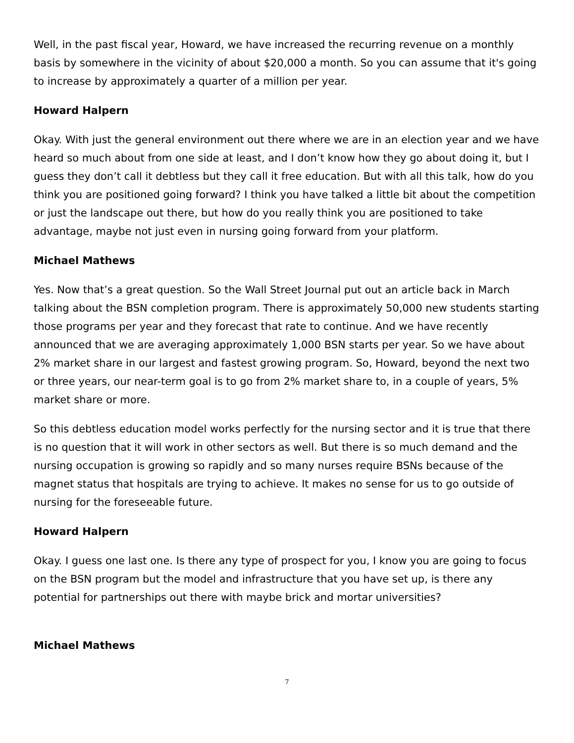Well, in the past fiscal year, Howard, we have increased the recurring revenue on a monthly basis by somewhere in the vicinity of about $20,000 a month. So you can assume that it's going to increase by approximately a quarter of a million per year.
Howard Halpern
Okay. With just the general environment out there where we are in an election year and we have heard so much about from one side at least, and I don’t know how they go about doing it, but I guess they don’t call it debtless but they call it free education. But with all this talk, how do you think you are positioned going forward? I think you have talked a little bit about the competition or just the landscape out there, but how do you really think you are positioned to take advantage, maybe not just even in nursing going forward from your platform.
Michael Mathews
Yes. Now that’s a great question. So the Wall Street Journal put out an article back in March talking about the BSN completion program. There is approximately 50,000 new students starting those programs per year and they forecast that rate to continue. And we have recently announced that we are averaging approximately 1,000 BSN starts per year. So we have about 2% market share in our largest and fastest growing program. So, Howard, beyond the next two or three years, our near-term goal is to go from 2% market share to, in a couple of years, 5% market share or more.
So this debtless education model works perfectly for the nursing sector and it is true that there is no question that it will work in other sectors as well. But there is so much demand and the nursing occupation is growing so rapidly and so many nurses require BSNs because of the magnet status that hospitals are trying to achieve. It makes no sense for us to go outside of nursing for the foreseeable future.
Howard Halpern
Okay. I guess one last one. Is there any type of prospect for you, I know you are going to focus on the BSN program but the model and infrastructure that you have set up, is there any potential for partnerships out there with maybe brick and mortar universities?
Michael Mathews
7